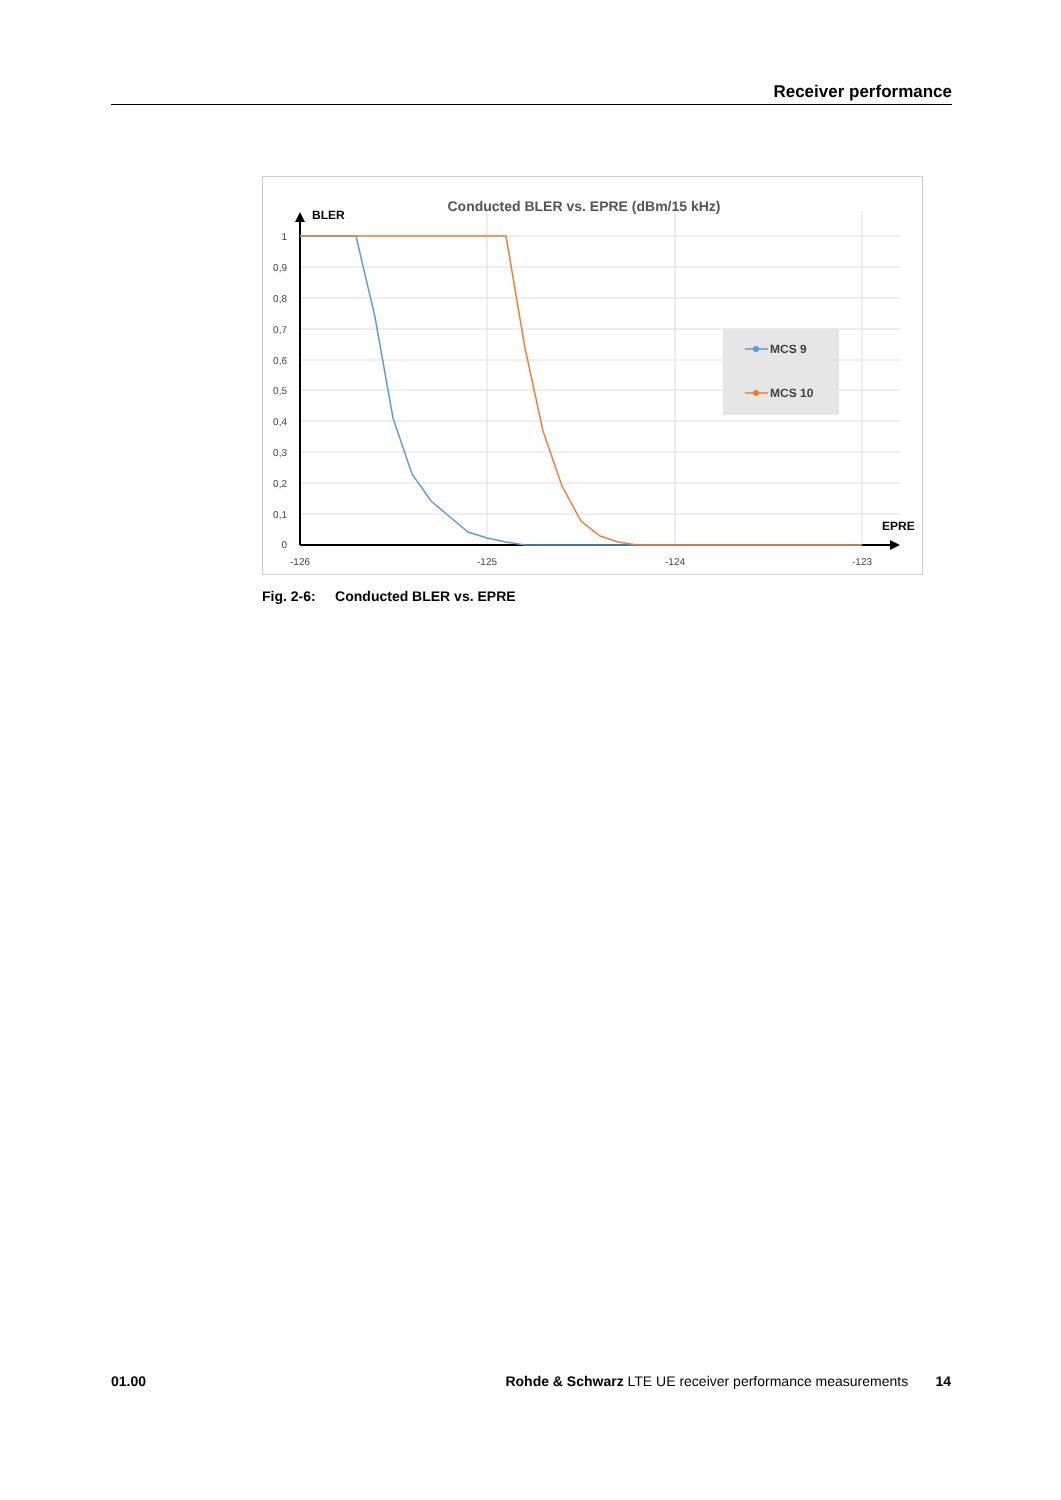Receiver performance
Conducted BLER vs. EPRE (dBm/15 kHz)
BLER
EPRE
1
0,9
0,8
0,7
0,6
0,5
0,4
0,3
0,2
0,1
0
-126
-125
-124
-123
MCS 9
MCS 10
Fig. 2-6: Conducted BLER vs. EPRE
01.00 Rohde & Schwarz LTE UE receiver performance measurements 14